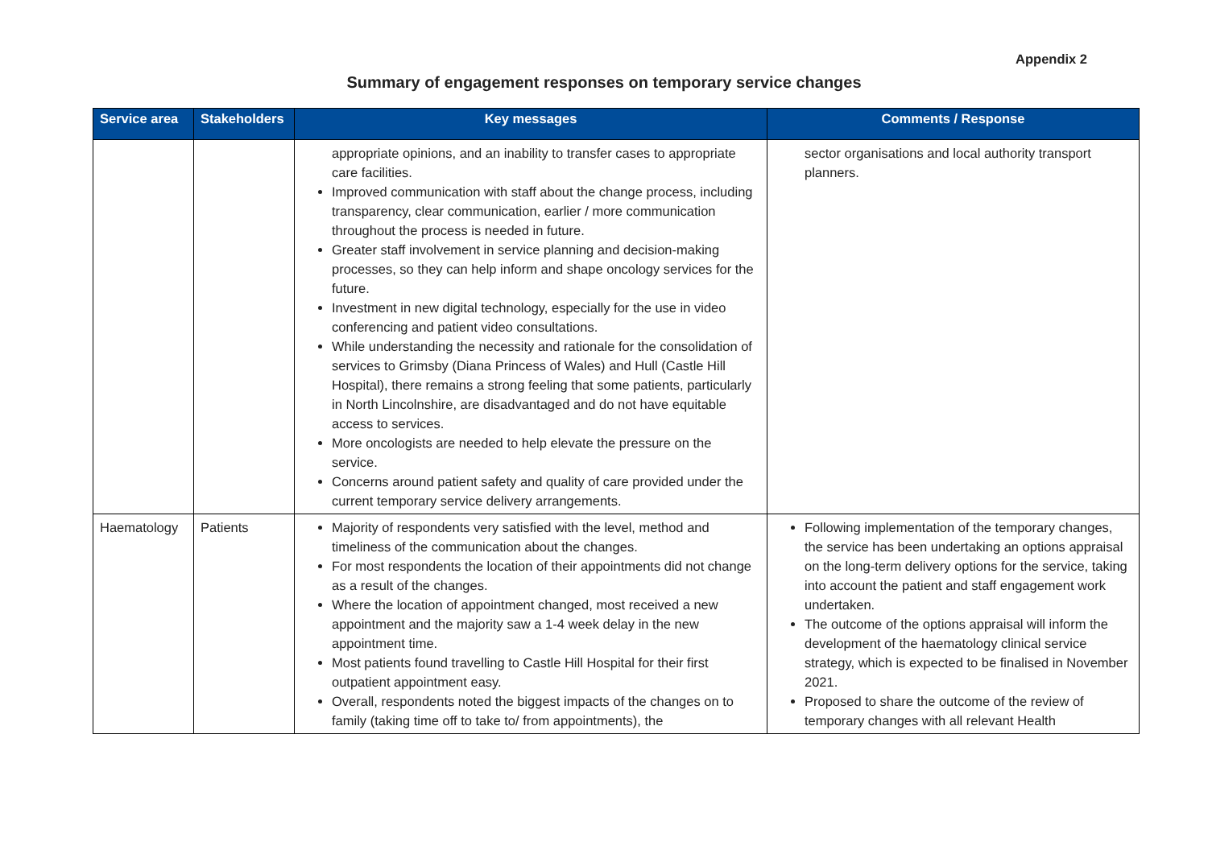Appendix 2
Summary of engagement responses on temporary service changes
| Service area | Stakeholders | Key messages | Comments / Response |
| --- | --- | --- | --- |
| | | appropriate opinions, and an inability to transfer cases to appropriate care facilities. Improved communication with staff about the change process, including transparency, clear communication, earlier / more communication throughout the process is needed in future. Greater staff involvement in service planning and decision-making processes, so they can help inform and shape oncology services for the future. Investment in new digital technology, especially for the use in video conferencing and patient video consultations. While understanding the necessity and rationale for the consolidation of services to Grimsby (Diana Princess of Wales) and Hull (Castle Hill Hospital), there remains a strong feeling that some patients, particularly in North Lincolnshire, are disadvantaged and do not have equitable access to services. More oncologists are needed to help elevate the pressure on the service. Concerns around patient safety and quality of care provided under the current temporary service delivery arrangements. | sector organisations and local authority transport planners. |
| Haematology | Patients | Majority of respondents very satisfied with the level, method and timeliness of the communication about the changes. For most respondents the location of their appointments did not change as a result of the changes. Where the location of appointment changed, most received a new appointment and the majority saw a 1-4 week delay in the new appointment time. Most patients found travelling to Castle Hill Hospital for their first outpatient appointment easy. Overall, respondents noted the biggest impacts of the changes on to family (taking time off to take to/ from appointments), the | Following implementation of the temporary changes, the service has been undertaking an options appraisal on the long-term delivery options for the service, taking into account the patient and staff engagement work undertaken. The outcome of the options appraisal will inform the development of the haematology clinical service strategy, which is expected to be finalised in November 2021. Proposed to share the outcome of the review of temporary changes with all relevant Health |